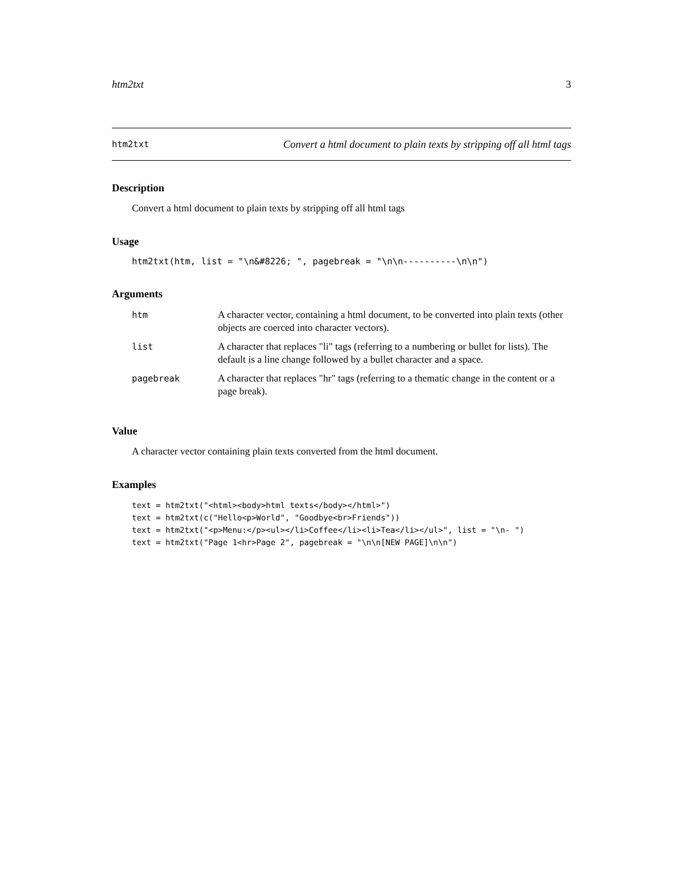htm2txt 3
htm2txt Convert a html document to plain texts by stripping off all html tags
Description
Convert a html document to plain texts by stripping off all html tags
Usage
htm2txt(htm, list = "\n&#8226; ", pagebreak = "\n\n----------\n\n")
Arguments
| htm | A character vector, containing a html document, to be converted into plain texts (other objects are coerced into character vectors). |
| list | A character that replaces "li" tags (referring to a numbering or bullet for lists). The default is a line change followed by a bullet character and a space. |
| pagebreak | A character that replaces "hr" tags (referring to a thematic change in the content or a page break). |
Value
A character vector containing plain texts converted from the html document.
Examples
text = htm2txt("<html><body>html texts</body></html>")
text = htm2txt(c("Hello<p>World", "Goodbye<br>Friends"))
text = htm2txt("<p>Menu:</p><ul></li>Coffee</li><li>Tea</li></ul>", list = "\n- ")
text = htm2txt("Page 1<hr>Page 2", pagebreak = "\n\n[NEW PAGE]\n\n")